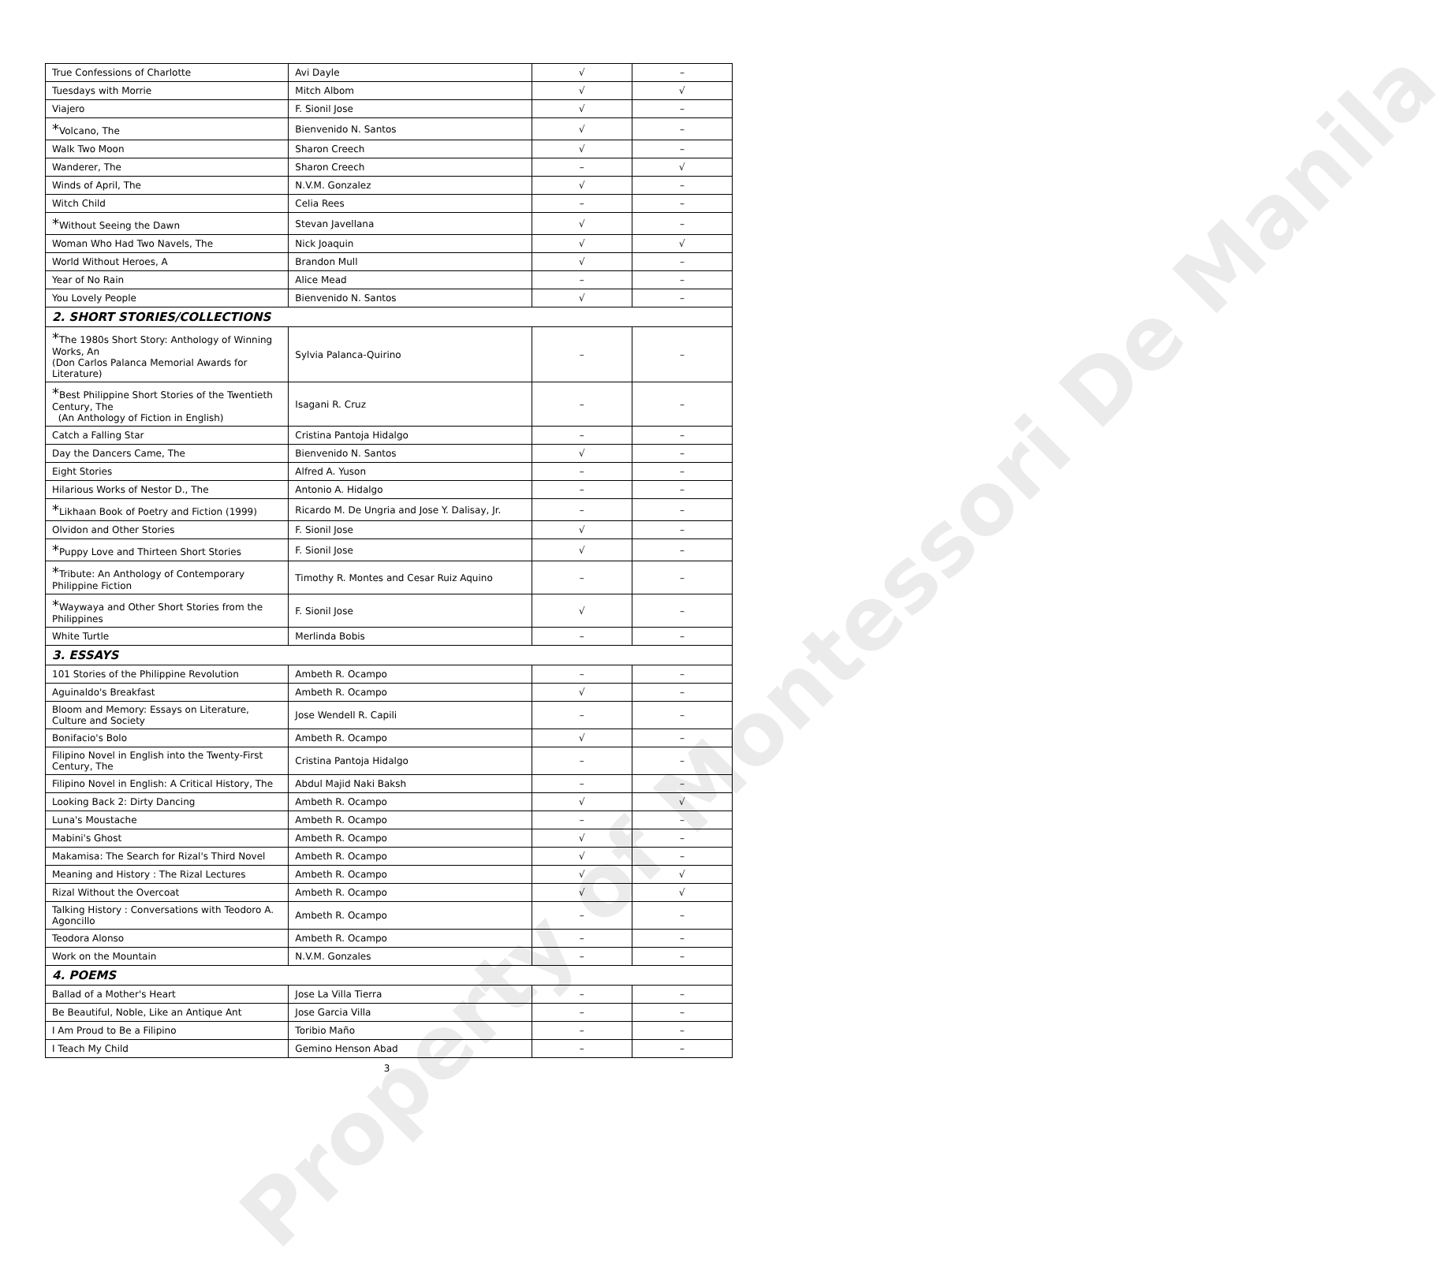| True Confessions of Charlotte | Avi Dayle | √ | – |
| Tuesdays with Morrie | Mitch Albom | √ | √ |
| Viajero | F. Sionil Jose | √ | – |
| * Volcano, The | Bienvenido N. Santos | √ | – |
| Walk Two Moon | Sharon Creech | √ | – |
| Wanderer, The | Sharon Creech | – | √ |
| Winds of April, The | N.V.M. Gonzalez | √ | – |
| Witch Child | Celia Rees | – | – |
| * Without Seeing the Dawn | Stevan Javellana | √ | – |
| Woman Who Had Two Navels, The | Nick Joaquin | √ | √ |
| World Without Heroes, A | Brandon Mull | √ | – |
| Year of No Rain | Alice Mead | – | – |
| You Lovely People | Bienvenido N. Santos | √ | – |
| 2. SHORT STORIES/COLLECTIONS | | | |
| * The 1980s Short Story: Anthology of Winning Works, An (Don Carlos Palanca Memorial Awards for Literature) | Sylvia Palanca-Quirino | – | – |
| * Best Philippine Short Stories of the Twentieth Century, The (An Anthology of Fiction in English) | Isagani R. Cruz | – | – |
| Catch a Falling Star | Cristina Pantoja Hidalgo | – | – |
| Day the Dancers Came, The | Bienvenido N. Santos | √ | – |
| Eight Stories | Alfred A. Yuson | – | – |
| Hilarious Works of Nestor D., The | Antonio A. Hidalgo | – | – |
| * Likhaan Book of Poetry and Fiction (1999) | Ricardo M. De Ungria and Jose Y. Dalisay, Jr. | – | – |
| Olvidon and Other Stories | F. Sionil Jose | √ | – |
| * Puppy Love and Thirteen Short Stories | F. Sionil Jose | √ | – |
| * Tribute: An Anthology of Contemporary Philippine Fiction | Timothy R. Montes and Cesar Ruiz Aquino | – | – |
| * Waywaya and Other Short Stories from the Philippines | F. Sionil Jose | √ | – |
| White Turtle | Merlinda Bobis | – | – |
| 3. ESSAYS | | | |
| 101 Stories of the Philippine Revolution | Ambeth R. Ocampo | – | – |
| Aguinaldo's Breakfast | Ambeth R. Ocampo | √ | – |
| Bloom and Memory: Essays on Literature, Culture and Society | Jose Wendell R. Capili | – | – |
| Bonifacio's Bolo | Ambeth R. Ocampo | √ | – |
| Filipino Novel in English into the Twenty-First Century, The | Cristina Pantoja Hidalgo | – | – |
| Filipino Novel in English: A Critical History, The | Abdul Majid Naki Baksh | – | – |
| Looking Back 2: Dirty Dancing | Ambeth R. Ocampo | √ | √ |
| Luna's Moustache | Ambeth R. Ocampo | – | – |
| Mabini's Ghost | Ambeth R. Ocampo | √ | – |
| Makamisa: The Search for Rizal's Third Novel | Ambeth R. Ocampo | √ | – |
| Meaning and History : The Rizal Lectures | Ambeth R. Ocampo | √ | √ |
| Rizal Without the Overcoat | Ambeth R. Ocampo | √ | √ |
| Talking History : Conversations with Teodoro A. Agoncillo | Ambeth R. Ocampo | – | – |
| Teodora Alonso | Ambeth R. Ocampo | – | – |
| Work on the Mountain | N.V.M. Gonzales | – | – |
| 4. POEMS | | | |
| Ballad of a Mother's Heart | Jose La Villa Tierra | – | – |
| Be Beautiful, Noble, Like an Antique Ant | Jose Garcia Villa | – | – |
| I Am Proud to Be a Filipino | Toribio Maño | – | – |
| I Teach My Child | Gemino Henson Abad | – | – |
3
Property of Montessori De Manila